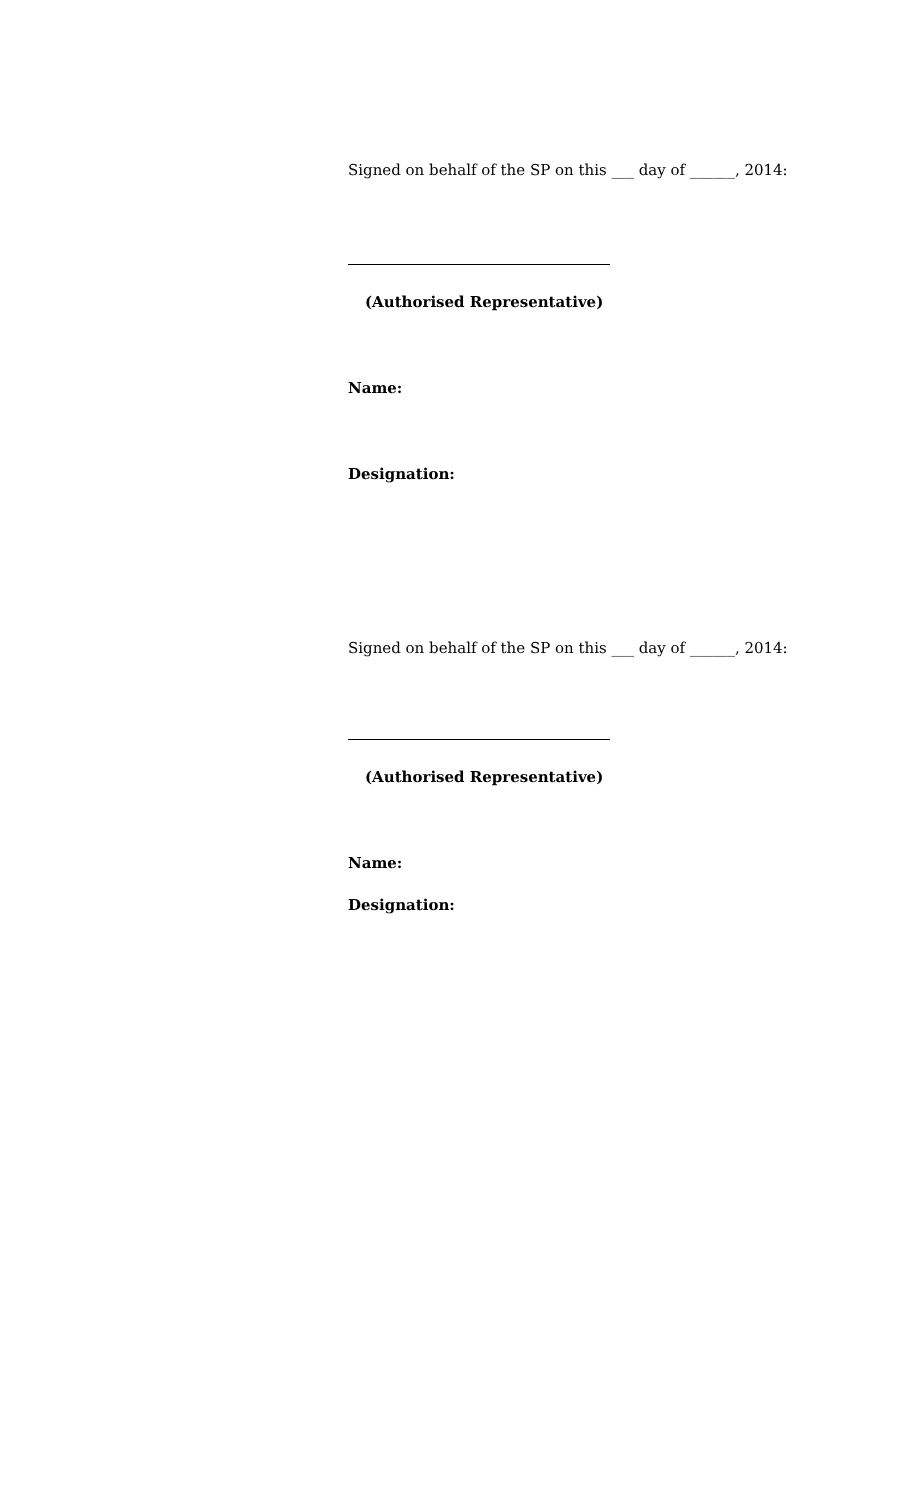Signed on behalf of the SP on this ___ day of ______, 2014:
(Authorised Representative)
Name:
Designation:
Signed on behalf of the SP on this ___ day of ______, 2014:
(Authorised Representative)
Name:
Designation: